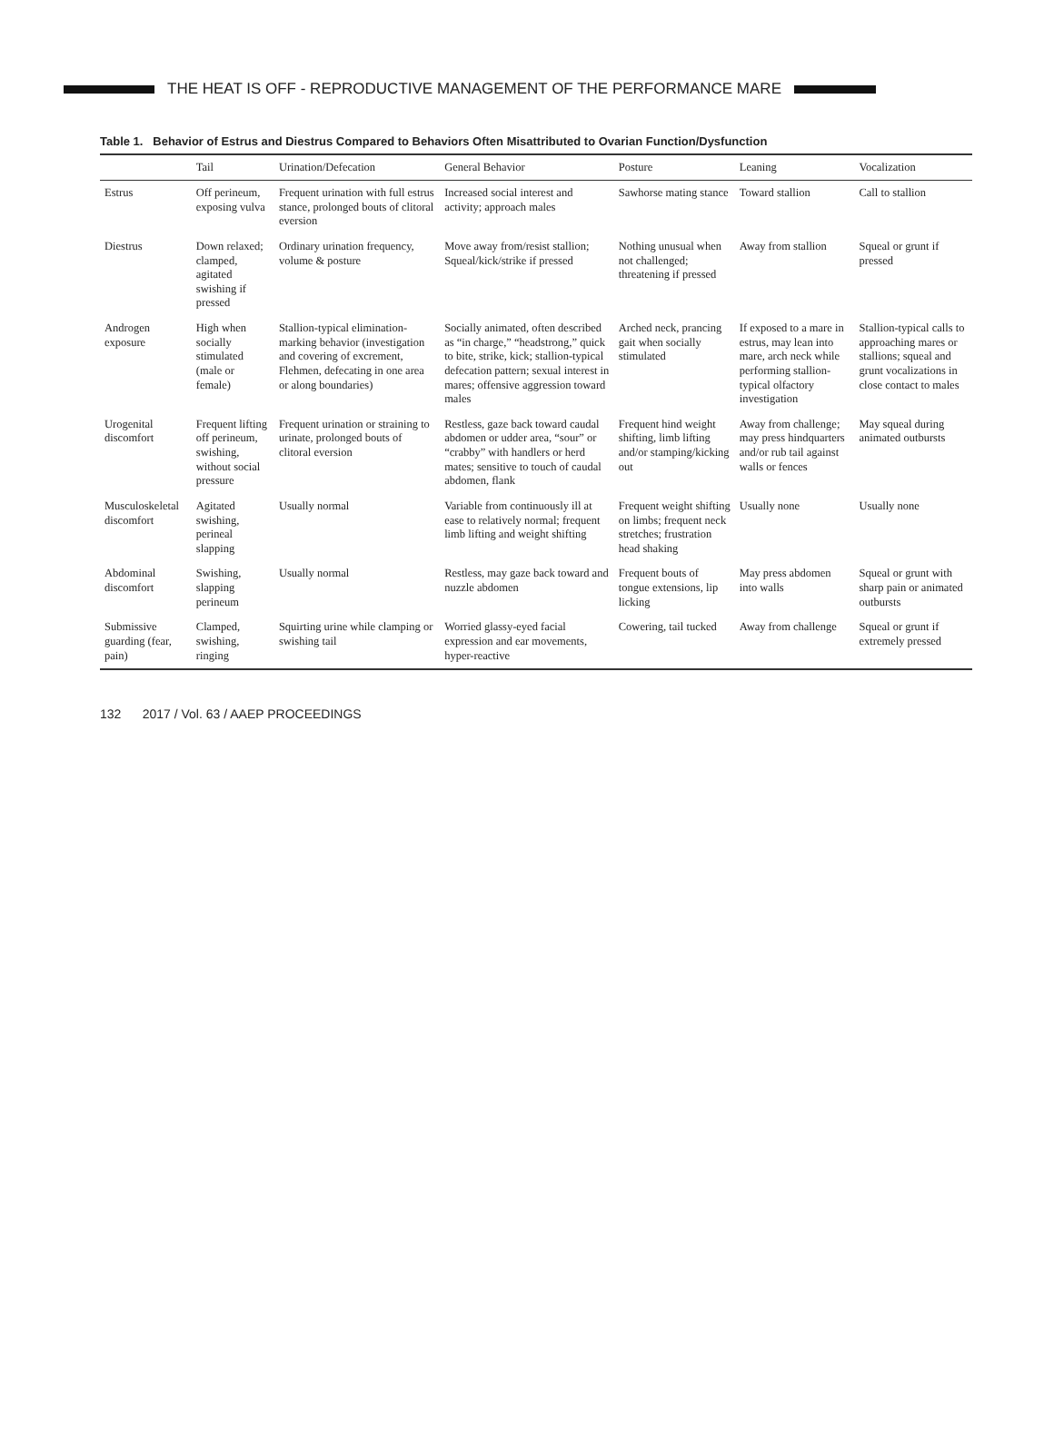THE HEAT IS OFF - REPRODUCTIVE MANAGEMENT OF THE PERFORMANCE MARE
Table 1. Behavior of Estrus and Diestrus Compared to Behaviors Often Misattributed to Ovarian Function/Dysfunction
| | Tail | Urination/Defecation | General Behavior | Posture | Leaning | Vocalization |
| --- | --- | --- | --- | --- | --- | --- |
| Estrus | Off perineum, exposing vulva | Frequent urination with full estrus stance, prolonged bouts of clitoral eversion | Increased social interest and activity; approach males | Sawhorse mating stance | Toward stallion | Call to stallion |
| Diestrus | Down relaxed; clamped, agitated swishing if pressed | Ordinary urination frequency, volume & posture | Move away from/resist stallion; Squeal/kick/strike if pressed | Nothing unusual when not challenged; threatening if pressed | Away from stallion | Squeal or grunt if pressed |
| Androgen exposure | High when socially stimulated (male or female) | Stallion-typical elimination-marking behavior (investigation and covering of excrement, Flehmen, defecating in one area or along boundaries) | Socially animated, often described as “in charge,” “headstrong,” quick to bite, strike, kick; stallion-typical defecation pattern; sexual interest in mares; offensive aggression toward males | Arched neck, prancing gait when socially stimulated | If exposed to a mare in estrus, may lean into mare, arch neck while performing stallion-typical olfactory investigation | Stallion-typical calls to approaching mares or stallions; squeal and grunt vocalizations in close contact to males |
| Urogenital discomfort | Frequent lifting off perineum, swishing, without social pressure | Frequent urination or straining to urinate, prolonged bouts of clitoral eversion | Restless, gaze back toward caudal abdomen or udder area, “sour” or “crabby” with handlers or herd mates; sensitive to touch of caudal abdomen, flank | Frequent hind weight shifting, limb lifting and/or stamping/kicking out | Away from challenge; may press hindquarters and/or rub tail against walls or fences | May squeal during animated outbursts |
| Musculoskeletal discomfort | Agitated swishing, perineal slapping | Usually normal | Variable from continuously ill at ease to relatively normal; frequent limb lifting and weight shifting | Frequent weight shifting on limbs; frequent neck stretches; frustration head shaking | Usually none | Usually none |
| Abdominal discomfort | Swishing, slapping perineum | Usually normal | Restless, may gaze back toward and nuzzle abdomen | Frequent bouts of tongue extensions, lip licking | May press abdomen into walls | Squeal or grunt with sharp pain or animated outbursts |
| Submissive guarding (fear, pain) | Clamped, swishing, ringing | Squirting urine while clamping or swishing tail | Worried glassy-eyed facial expression and ear movements, hyper-reactive | Cowering, tail tucked | Away from challenge | Squeal or grunt if extremely pressed |
132 2017 / Vol. 63 / AAEP PROCEEDINGS